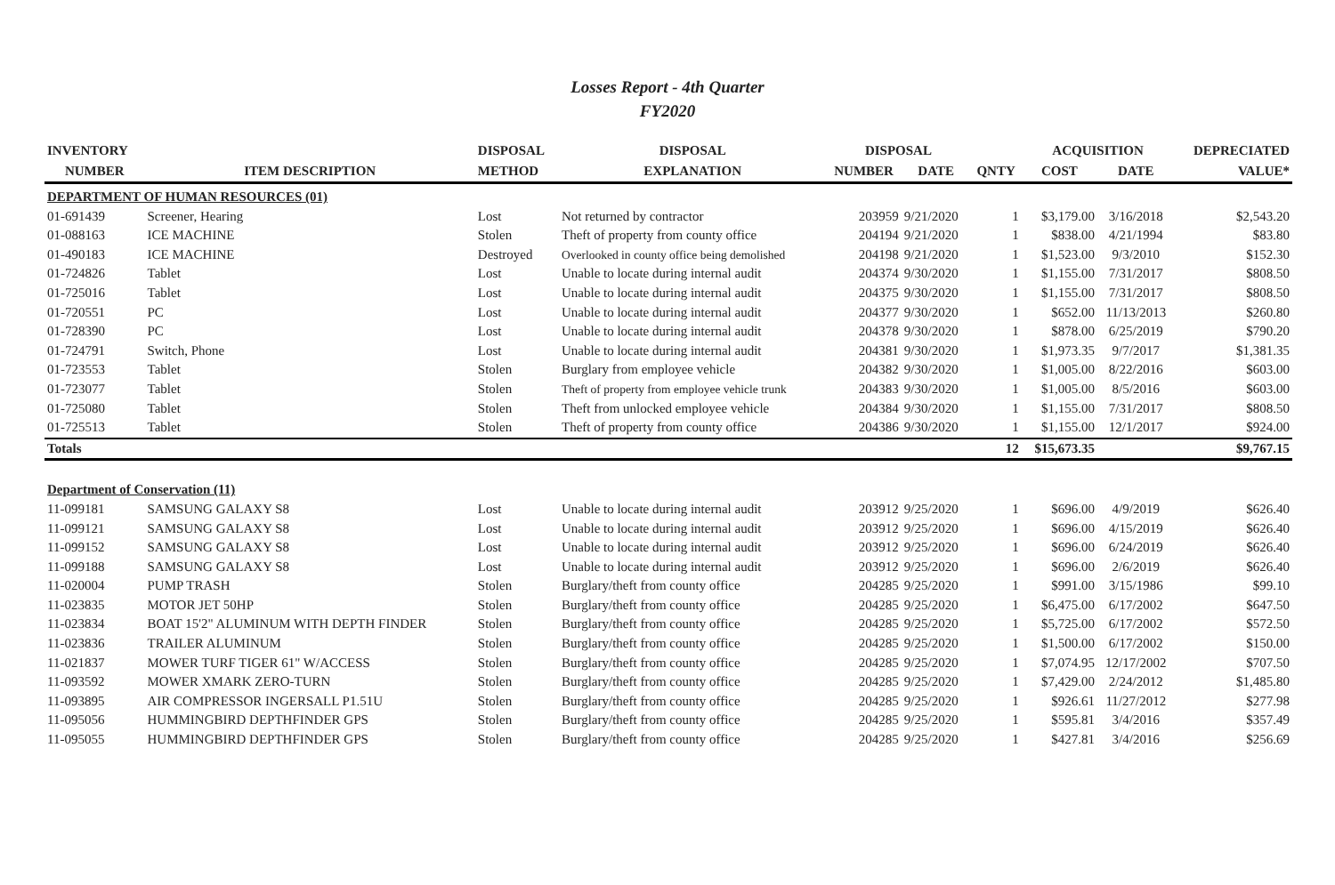Losses Report - 4th Quarter
FY2020
| INVENTORY | | DISPOSAL | DISPOSAL | DISPOSAL | | | ACQUISITION | | DEPRECIATED |
| --- | --- | --- | --- | --- | --- | --- | --- | --- | --- |
| NUMBER | ITEM DESCRIPTION | METHOD | EXPLANATION | NUMBER | DATE | QNTY | COST | DATE | VALUE* |
| DEPARTMENT OF HUMAN RESOURCES (01) | | | | | | | | | |
| 01-691439 | Screener, Hearing | Lost | Not returned by contractor | 203959 | 9/21/2020 | 1 | $3,179.00 | 3/16/2018 | $2,543.20 |
| 01-088163 | ICE MACHINE | Stolen | Theft of property from county office | 204194 | 9/21/2020 | 1 | $838.00 | 4/21/1994 | $83.80 |
| 01-490183 | ICE MACHINE | Destroyed | Overlooked in county office being demolished | 204198 | 9/21/2020 | 1 | $1,523.00 | 9/3/2010 | $152.30 |
| 01-724826 | Tablet | Lost | Unable to locate during internal audit | 204374 | 9/30/2020 | 1 | $1,155.00 | 7/31/2017 | $808.50 |
| 01-725016 | Tablet | Lost | Unable to locate during internal audit | 204375 | 9/30/2020 | 1 | $1,155.00 | 7/31/2017 | $808.50 |
| 01-720551 | PC | Lost | Unable to locate during internal audit | 204377 | 9/30/2020 | 1 | $652.00 | 11/13/2013 | $260.80 |
| 01-728390 | PC | Lost | Unable to locate during internal audit | 204378 | 9/30/2020 | 1 | $878.00 | 6/25/2019 | $790.20 |
| 01-724791 | Switch, Phone | Lost | Unable to locate during internal audit | 204381 | 9/30/2020 | 1 | $1,973.35 | 9/7/2017 | $1,381.35 |
| 01-723553 | Tablet | Stolen | Burglary from employee vehicle | 204382 | 9/30/2020 | 1 | $1,005.00 | 8/22/2016 | $603.00 |
| 01-723077 | Tablet | Stolen | Theft of property from employee vehicle trunk | 204383 | 9/30/2020 | 1 | $1,005.00 | 8/5/2016 | $603.00 |
| 01-725080 | Tablet | Stolen | Theft from unlocked employee vehicle | 204384 | 9/30/2020 | 1 | $1,155.00 | 7/31/2017 | $808.50 |
| 01-725513 | Tablet | Stolen | Theft of property from county office | 204386 | 9/30/2020 | 1 | $1,155.00 | 12/1/2017 | $924.00 |
| Totals | | | | | | 12 | $15,673.35 | | $9,767.15 |
| Department of Conservation (11) | | | | | | | | | |
| 11-099181 | SAMSUNG GALAXY S8 | Lost | Unable to locate during internal audit | 203912 | 9/25/2020 | 1 | $696.00 | 4/9/2019 | $626.40 |
| 11-099121 | SAMSUNG GALAXY S8 | Lost | Unable to locate during internal audit | 203912 | 9/25/2020 | 1 | $696.00 | 4/15/2019 | $626.40 |
| 11-099152 | SAMSUNG GALAXY S8 | Lost | Unable to locate during internal audit | 203912 | 9/25/2020 | 1 | $696.00 | 6/24/2019 | $626.40 |
| 11-099188 | SAMSUNG GALAXY S8 | Lost | Unable to locate during internal audit | 203912 | 9/25/2020 | 1 | $696.00 | 2/6/2019 | $626.40 |
| 11-020004 | PUMP TRASH | Stolen | Burglary/theft from county office | 204285 | 9/25/2020 | 1 | $991.00 | 3/15/1986 | $99.10 |
| 11-023835 | MOTOR JET 50HP | Stolen | Burglary/theft from county office | 204285 | 9/25/2020 | 1 | $6,475.00 | 6/17/2002 | $647.50 |
| 11-023834 | BOAT 15'2" ALUMINUM WITH DEPTH FINDER | Stolen | Burglary/theft from county office | 204285 | 9/25/2020 | 1 | $5,725.00 | 6/17/2002 | $572.50 |
| 11-023836 | TRAILER ALUMINUM | Stolen | Burglary/theft from county office | 204285 | 9/25/2020 | 1 | $1,500.00 | 6/17/2002 | $150.00 |
| 11-021837 | MOWER TURF TIGER 61" W/ACCESS | Stolen | Burglary/theft from county office | 204285 | 9/25/2020 | 1 | $7,074.95 | 12/17/2002 | $707.50 |
| 11-093592 | MOWER XMARK ZERO-TURN | Stolen | Burglary/theft from county office | 204285 | 9/25/2020 | 1 | $7,429.00 | 2/24/2012 | $1,485.80 |
| 11-093895 | AIR COMPRESSOR INGERSALL P1.51U | Stolen | Burglary/theft from county office | 204285 | 9/25/2020 | 1 | $926.61 | 11/27/2012 | $277.98 |
| 11-095056 | HUMMINGBIRD DEPTHFINDER GPS | Stolen | Burglary/theft from county office | 204285 | 9/25/2020 | 1 | $595.81 | 3/4/2016 | $357.49 |
| 11-095055 | HUMMINGBIRD DEPTHFINDER GPS | Stolen | Burglary/theft from county office | 204285 | 9/25/2020 | 1 | $427.81 | 3/4/2016 | $256.69 |